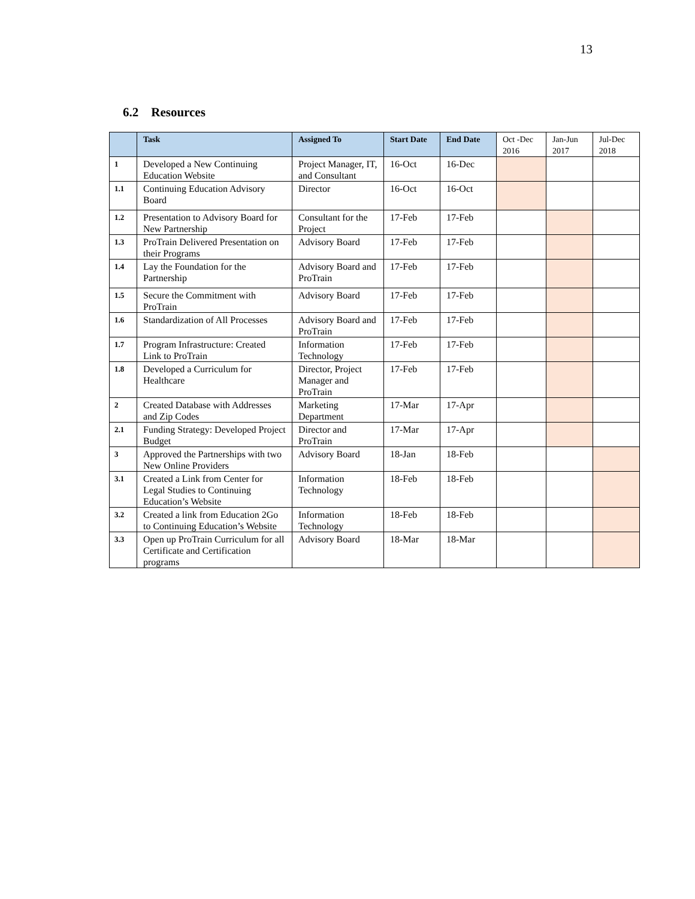13
6.2 Resources
| | Task | Assigned To | Start Date | End Date | Oct -Dec 2016 | Jan-Jun 2017 | Jul-Dec 2018 |
| --- | --- | --- | --- | --- | --- | --- | --- |
| 1 | Developed a New Continuing Education Website | Project Manager, IT, and Consultant | 16-Oct | 16-Dec | | | |
| 1.1 | Continuing Education Advisory Board | Director | 16-Oct | 16-Oct | | | |
| 1.2 | Presentation to Advisory Board for New Partnership | Consultant for the Project | 17-Feb | 17-Feb | | | |
| 1.3 | ProTrain Delivered Presentation on their Programs | Advisory Board | 17-Feb | 17-Feb | | | |
| 1.4 | Lay the Foundation for the Partnership | Advisory Board and ProTrain | 17-Feb | 17-Feb | | | |
| 1.5 | Secure the Commitment with ProTrain | Advisory Board | 17-Feb | 17-Feb | | | |
| 1.6 | Standardization of All Processes | Advisory Board and ProTrain | 17-Feb | 17-Feb | | | |
| 1.7 | Program Infrastructure: Created Link to ProTrain | Information Technology | 17-Feb | 17-Feb | | | |
| 1.8 | Developed a Curriculum for Healthcare | Director, Project Manager and ProTrain | 17-Feb | 17-Feb | | | |
| 2 | Created Database with Addresses and Zip Codes | Marketing Department | 17-Mar | 17-Apr | | | |
| 2.1 | Funding Strategy: Developed Project Budget | Director and ProTrain | 17-Mar | 17-Apr | | | |
| 3 | Approved the Partnerships with two New Online Providers | Advisory Board | 18-Jan | 18-Feb | | | |
| 3.1 | Created a Link from Center for Legal Studies to Continuing Education’s Website | Information Technology | 18-Feb | 18-Feb | | | |
| 3.2 | Created a link from Education 2Go to Continuing Education’s Website | Information Technology | 18-Feb | 18-Feb | | | |
| 3.3 | Open up ProTrain Curriculum for all Certificate and Certification programs | Advisory Board | 18-Mar | 18-Mar | | | |